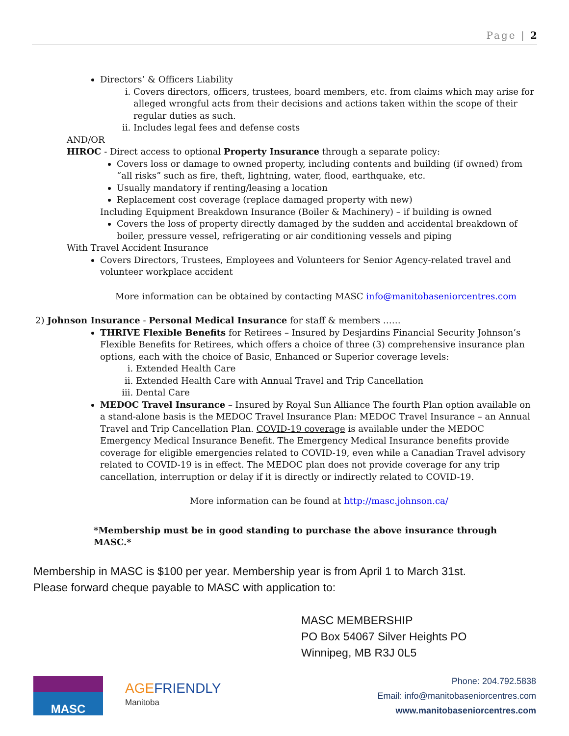Page | 2
Directors’ & Officers Liability
i. Covers directors, officers, trustees, board members, etc. from claims which may arise for alleged wrongful acts from their decisions and actions taken within the scope of their regular duties as such.
ii. Includes legal fees and defense costs
AND/OR
HIROC - Direct access to optional Property Insurance through a separate policy:
Covers loss or damage to owned property, including contents and building (if owned) from “all risks” such as fire, theft, lightning, water, flood, earthquake, etc.
Usually mandatory if renting/leasing a location
Replacement cost coverage (replace damaged property with new)
Including Equipment Breakdown Insurance (Boiler & Machinery) – if building is owned
Covers the loss of property directly damaged by the sudden and accidental breakdown of boiler, pressure vessel, refrigerating or air conditioning vessels and piping
With Travel Accident Insurance
Covers Directors, Trustees, Employees and Volunteers for Senior Agency-related travel and volunteer workplace accident
More information can be obtained by contacting MASC info@manitobaseniorcentres.com
2) Johnson Insurance - Personal Medical Insurance for staff & members ……
THRIVE Flexible Benefits for Retirees – Insured by Desjardins Financial Security Johnson’s Flexible Benefits for Retirees, which offers a choice of three (3) comprehensive insurance plan options, each with the choice of Basic, Enhanced or Superior coverage levels:
i. Extended Health Care
ii. Extended Health Care with Annual Travel and Trip Cancellation
iii. Dental Care
MEDOC Travel Insurance – Insured by Royal Sun Alliance The fourth Plan option available on a stand-alone basis is the MEDOC Travel Insurance Plan: MEDOC Travel Insurance – an Annual Travel and Trip Cancellation Plan. COVID-19 coverage is available under the MEDOC Emergency Medical Insurance Benefit. The Emergency Medical Insurance benefits provide coverage for eligible emergencies related to COVID-19, even while a Canadian Travel advisory related to COVID-19 is in effect. The MEDOC plan does not provide coverage for any trip cancellation, interruption or delay if it is directly or indirectly related to COVID-19.
More information can be found at http://masc.johnson.ca/
*Membership must be in good standing to purchase the above insurance through MASC.*
Membership in MASC is $100 per year. Membership year is from April 1 to March 31st.
Please forward cheque payable to MASC with application to:
MASC MEMBERSHIP
PO Box 54067 Silver Heights PO
Winnipeg, MB R3J 0L5
MASC
AGE FRIENDLY
Manitoba
Phone: 204.792.5838
Email: info@manitobaseniorcentres.com
www.manitobaseniorcentres.com